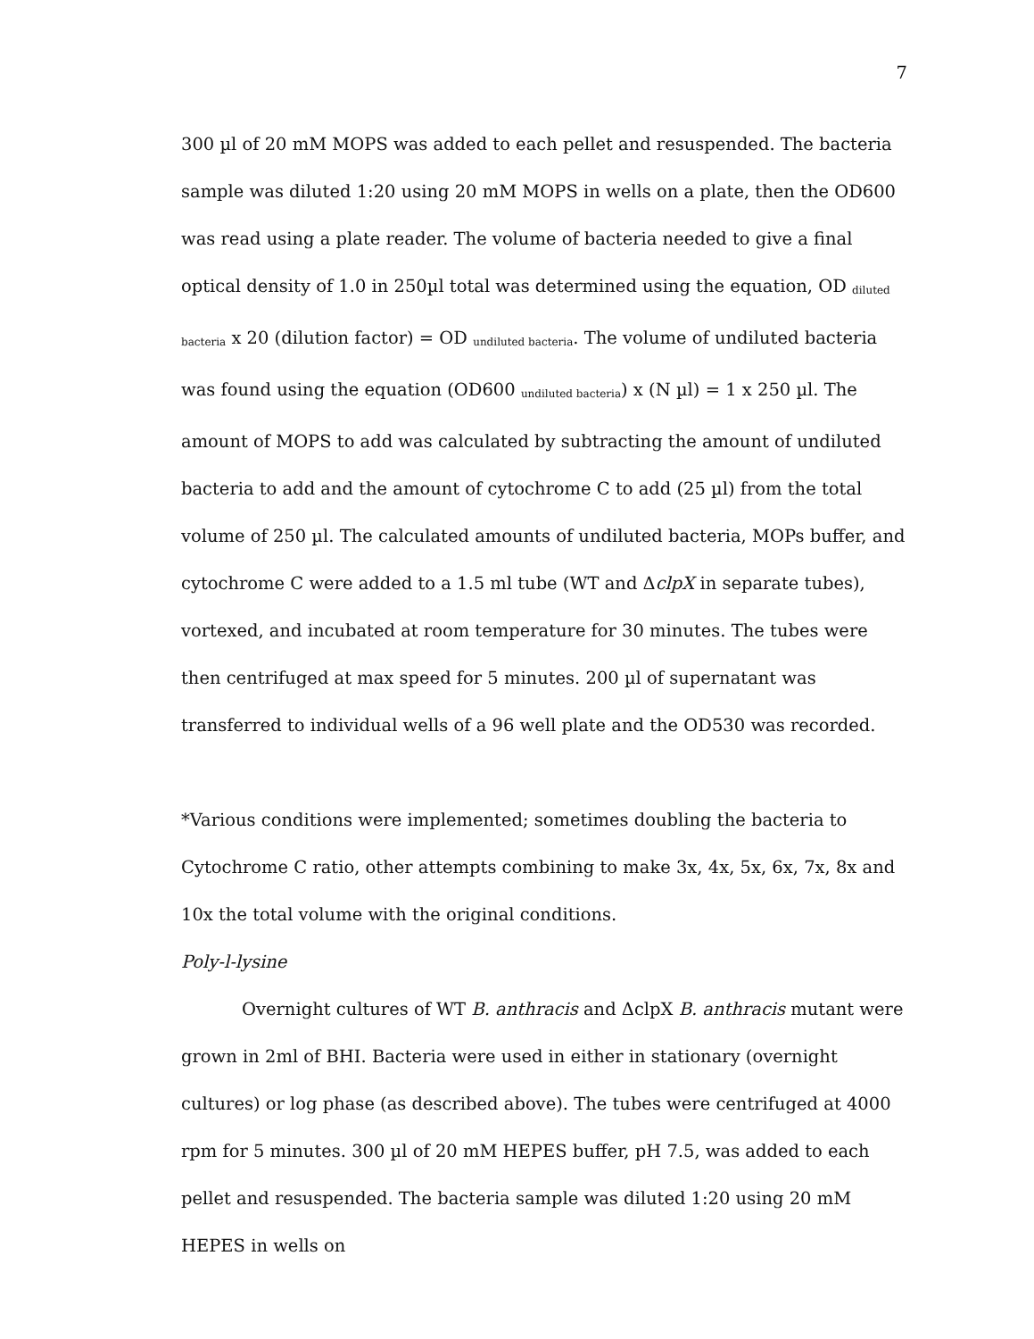7
300 µl of 20 mM MOPS was added to each pellet and resuspended. The bacteria sample was diluted 1:20 using 20 mM MOPS in wells on a plate, then the OD600 was read using a plate reader. The volume of bacteria needed to give a final optical density of 1.0 in 250µl total was determined using the equation, OD <sub>diluted bacteria</sub> x 20 (dilution factor) = OD <sub>undiluted bacteria</sub>. The volume of undiluted bacteria was found using the equation (OD600 <sub>undiluted bacteria</sub>) x (N µl) = 1 x 250 µl. The amount of MOPS to add was calculated by subtracting the amount of undiluted bacteria to add and the amount of cytochrome C to add (25 µl) from the total volume of 250 µl. The calculated amounts of undiluted bacteria, MOPs buffer, and cytochrome C were added to a 1.5 ml tube (WT and ΔclpX in separate tubes), vortexed, and incubated at room temperature for 30 minutes. The tubes were then centrifuged at max speed for 5 minutes. 200 µl of supernatant was transferred to individual wells of a 96 well plate and the OD530 was recorded.
*Various conditions were implemented; sometimes doubling the bacteria to Cytochrome C ratio, other attempts combining to make 3x, 4x, 5x, 6x, 7x, 8x and 10x the total volume with the original conditions.
Poly-l-lysine
Overnight cultures of WT B. anthracis and ΔclpX B. anthracis mutant were grown in 2ml of BHI. Bacteria were used in either in stationary (overnight cultures) or log phase (as described above). The tubes were centrifuged at 4000 rpm for 5 minutes. 300 µl of 20 mM HEPES buffer, pH 7.5, was added to each pellet and resuspended. The bacteria sample was diluted 1:20 using 20 mM HEPES in wells on